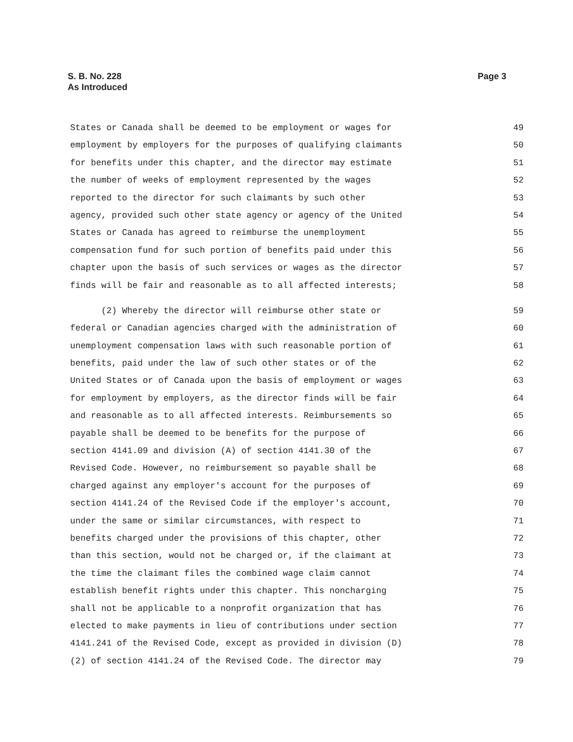Page 3 S. B. No. 228
As Introduced
States or Canada shall be deemed to be employment or wages for 49
employment by employers for the purposes of qualifying claimants 50
for benefits under this chapter, and the director may estimate 51
the number of weeks of employment represented by the wages 52
reported to the director for such claimants by such other 53
agency, provided such other state agency or agency of the United 54
States or Canada has agreed to reimburse the unemployment 55
compensation fund for such portion of benefits paid under this 56
chapter upon the basis of such services or wages as the director 57
finds will be fair and reasonable as to all affected interests; 58
(2) Whereby the director will reimburse other state or 59
federal or Canadian agencies charged with the administration of 60
unemployment compensation laws with such reasonable portion of 61
benefits, paid under the law of such other states or of the 62
United States or of Canada upon the basis of employment or wages 63
for employment by employers, as the director finds will be fair 64
and reasonable as to all affected interests. Reimbursements so 65
payable shall be deemed to be benefits for the purpose of 66
section 4141.09 and division (A) of section 4141.30 of the 67
Revised Code. However, no reimbursement so payable shall be 68
charged against any employer's account for the purposes of 69
section 4141.24 of the Revised Code if the employer's account, 70
under the same or similar circumstances, with respect to 71
benefits charged under the provisions of this chapter, other 72
than this section, would not be charged or, if the claimant at 73
the time the claimant files the combined wage claim cannot 74
establish benefit rights under this chapter. This noncharging 75
shall not be applicable to a nonprofit organization that has 76
elected to make payments in lieu of contributions under section 77
4141.241 of the Revised Code, except as provided in division (D) 78
(2) of section 4141.24 of the Revised Code. The director may 79